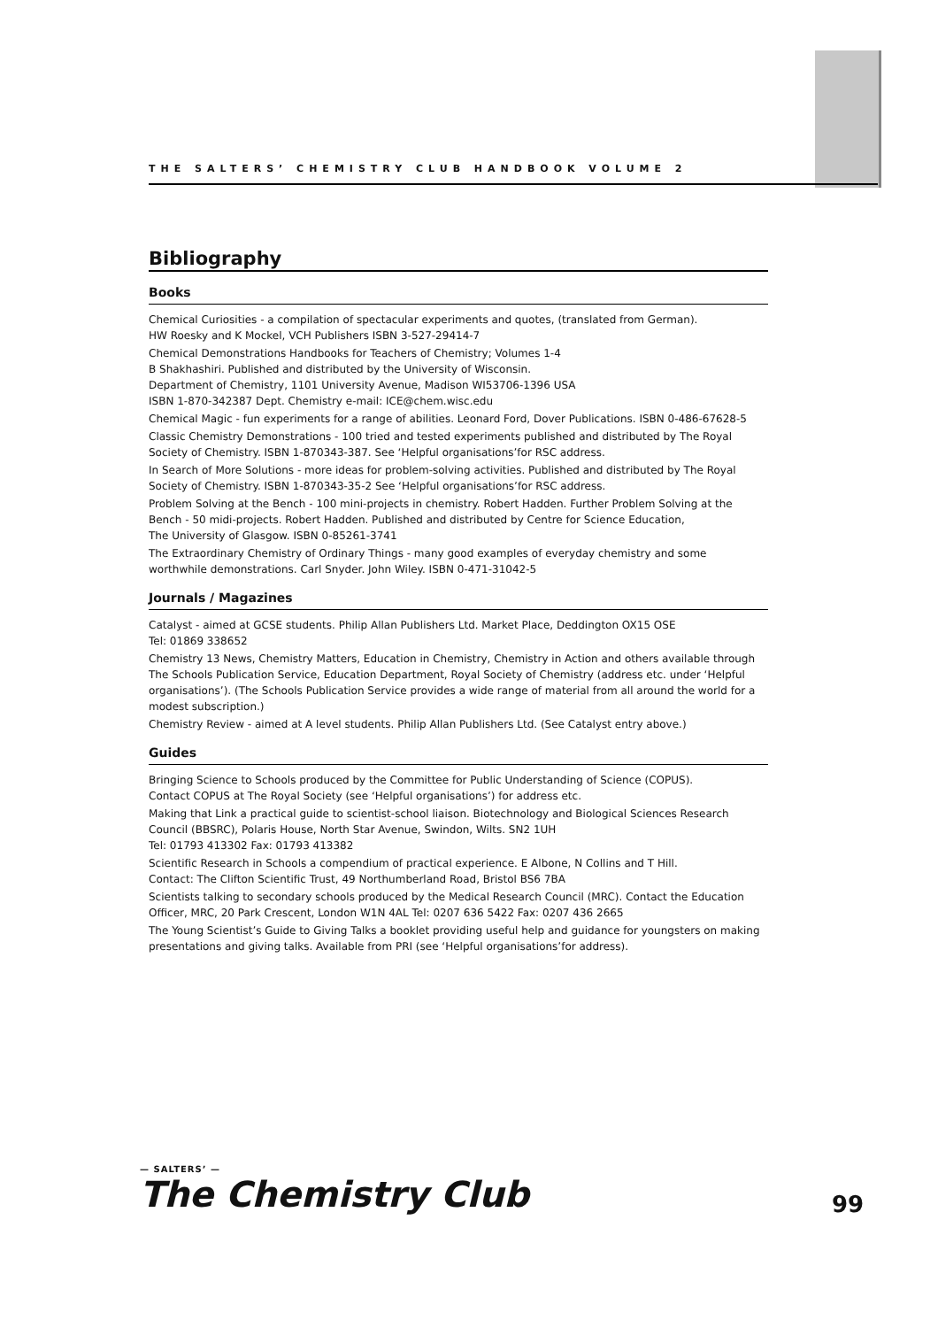THE SALTERS’ CHEMISTRY CLUB HANDBOOK VOLUME 2
Bibliography
Books
Chemical Curiosities - a compilation of spectacular experiments and quotes, (translated from German).
HW Roesky and K Mockel, VCH Publishers ISBN 3-527-29414-7
Chemical Demonstrations Handbooks for Teachers of Chemistry; Volumes 1-4
B Shakhashiri. Published and distributed by the University of Wisconsin.
Department of Chemistry, 1101 University Avenue, Madison WI53706-1396 USA
ISBN 1-870-342387 Dept. Chemistry e-mail: ICE@chem.wisc.edu
Chemical Magic - fun experiments for a range of abilities. Leonard Ford, Dover Publications. ISBN 0-486-67628-5
Classic Chemistry Demonstrations - 100 tried and tested experiments published and distributed by The Royal Society of Chemistry. ISBN 1-870343-387. See ‘Helpful organisations’for RSC address.
In Search of More Solutions - more ideas for problem-solving activities. Published and distributed by The Royal Society of Chemistry. ISBN 1-870343-35-2 See ‘Helpful organisations’for RSC address.
Problem Solving at the Bench - 100 mini-projects in chemistry. Robert Hadden. Further Problem Solving at the Bench - 50 midi-projects. Robert Hadden. Published and distributed by Centre for Science Education,
The University of Glasgow. ISBN 0-85261-3741
The Extraordinary Chemistry of Ordinary Things - many good examples of everyday chemistry and some worthwhile demonstrations. Carl Snyder. John Wiley. ISBN 0-471-31042-5
Journals / Magazines
Catalyst - aimed at GCSE students. Philip Allan Publishers Ltd. Market Place, Deddington OX15 OSE
Tel: 01869 338652
Chemistry 13 News, Chemistry Matters, Education in Chemistry, Chemistry in Action and others available through The Schools Publication Service, Education Department, Royal Society of Chemistry (address etc. under ‘Helpful organisations’). (The Schools Publication Service provides a wide range of material from all around the world for a modest subscription.)
Chemistry Review - aimed at A level students. Philip Allan Publishers Ltd. (See Catalyst entry above.)
Guides
Bringing Science to Schools produced by the Committee for Public Understanding of Science (COPUS).
Contact COPUS at The Royal Society (see ‘Helpful organisations’) for address etc.
Making that Link a practical guide to scientist-school liaison. Biotechnology and Biological Sciences Research Council (BBSRC), Polaris House, North Star Avenue, Swindon, Wilts. SN2 1UH
Tel: 01793 413302 Fax: 01793 413382
Scientific Research in Schools a compendium of practical experience. E Albone, N Collins and T Hill.
Contact: The Clifton Scientific Trust, 49 Northumberland Road, Bristol BS6 7BA
Scientists talking to secondary schools produced by the Medical Research Council (MRC). Contact the Education Officer, MRC, 20 Park Crescent, London W1N 4AL Tel: 0207 636 5422 Fax: 0207 436 2665
The Young Scientist’s Guide to Giving Talks a booklet providing useful help and guidance for youngsters on making presentations and giving talks. Available from PRI (see ‘Helpful organisations’for address).
— SALTERS’ —
The Chemistry Club
99